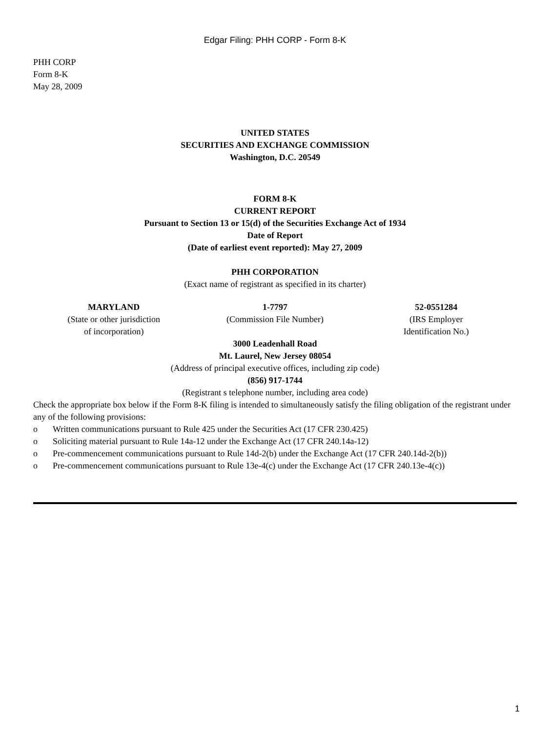Edgar Filing: PHH CORP - Form 8-K
PHH CORP
Form 8-K
May 28, 2009
UNITED STATES
SECURITIES AND EXCHANGE COMMISSION
Washington, D.C. 20549
FORM 8-K
CURRENT REPORT
Pursuant to Section 13 or 15(d) of the Securities Exchange Act of 1934
Date of Report
(Date of earliest event reported): May 27, 2009
PHH CORPORATION
(Exact name of registrant as specified in its charter)
| MARYLAND | 1-7797 | 52-0551284 |
| (State or other jurisdiction of incorporation) | (Commission File Number) | (IRS Employer Identification No.) |
3000 Leadenhall Road
Mt. Laurel, New Jersey 08054
(Address of principal executive offices, including zip code)
(856) 917-1744
(Registrant s telephone number, including area code)
Check the appropriate box below if the Form 8-K filing is intended to simultaneously satisfy the filing obligation of the registrant under any of the following provisions:
o Written communications pursuant to Rule 425 under the Securities Act (17 CFR 230.425)
o Soliciting material pursuant to Rule 14a-12 under the Exchange Act (17 CFR 240.14a-12)
o Pre-commencement communications pursuant to Rule 14d-2(b) under the Exchange Act (17 CFR 240.14d-2(b))
o Pre-commencement communications pursuant to Rule 13e-4(c) under the Exchange Act (17 CFR 240.13e-4(c))
1